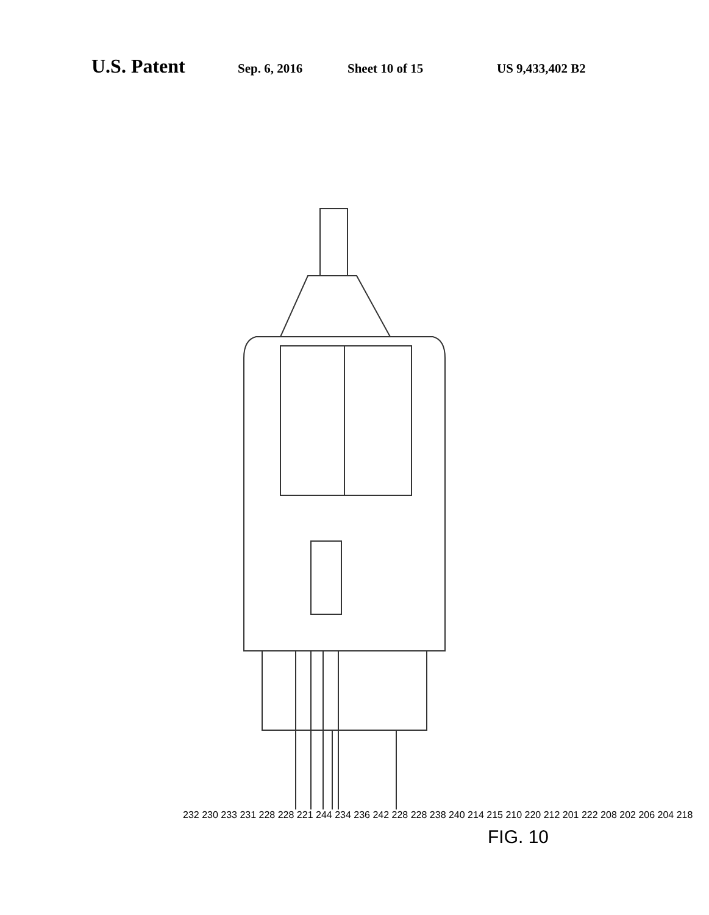U.S. Patent Sep. 6, 2016 Sheet 10 of 15 US 9,433,402 B2
232 230 233 231 228 228 221 244 234 236 242 228 228 238 240 214 215 210 220 212 201 222 208 202 206 204 218
FIG. 10